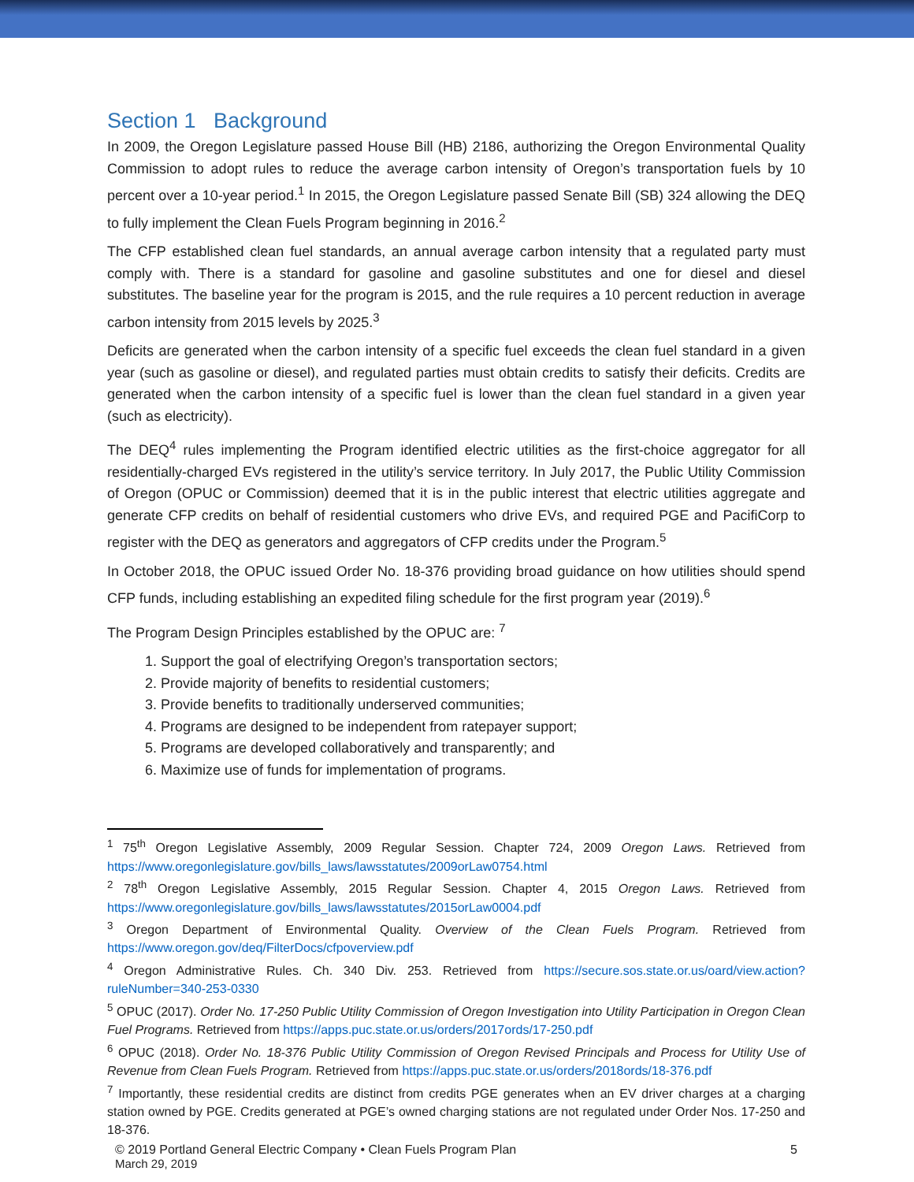Section 1 Background
In 2009, the Oregon Legislature passed House Bill (HB) 2186, authorizing the Oregon Environmental Quality Commission to adopt rules to reduce the average carbon intensity of Oregon’s transportation fuels by 10 percent over a 10-year period.<sup>1</sup> In 2015, the Oregon Legislature passed Senate Bill (SB) 324 allowing the DEQ to fully implement the Clean Fuels Program beginning in 2016.<sup>2</sup>
The CFP established clean fuel standards, an annual average carbon intensity that a regulated party must comply with. There is a standard for gasoline and gasoline substitutes and one for diesel and diesel substitutes. The baseline year for the program is 2015, and the rule requires a 10 percent reduction in average carbon intensity from 2015 levels by 2025.<sup>3</sup>
Deficits are generated when the carbon intensity of a specific fuel exceeds the clean fuel standard in a given year (such as gasoline or diesel), and regulated parties must obtain credits to satisfy their deficits. Credits are generated when the carbon intensity of a specific fuel is lower than the clean fuel standard in a given year (such as electricity).
The DEQ<sup>4</sup> rules implementing the Program identified electric utilities as the first-choice aggregator for all residentially-charged EVs registered in the utility’s service territory. In July 2017, the Public Utility Commission of Oregon (OPUC or Commission) deemed that it is in the public interest that electric utilities aggregate and generate CFP credits on behalf of residential customers who drive EVs, and required PGE and PacifiCorp to register with the DEQ as generators and aggregators of CFP credits under the Program.<sup>5</sup>
In October 2018, the OPUC issued Order No. 18-376 providing broad guidance on how utilities should spend CFP funds, including establishing an expedited filing schedule for the first program year (2019).<sup>6</sup>
The Program Design Principles established by the OPUC are: <sup>7</sup>
1. Support the goal of electrifying Oregon’s transportation sectors;
2. Provide majority of benefits to residential customers;
3. Provide benefits to traditionally underserved communities;
4. Programs are designed to be independent from ratepayer support;
5. Programs are developed collaboratively and transparently; and
6. Maximize use of funds for implementation of programs.
<sup>1</sup> 75<sup>th</sup> Oregon Legislative Assembly, 2009 Regular Session. Chapter 724, 2009 Oregon Laws. Retrieved from https://www.oregonlegislature.gov/bills_laws/lawsstatutes/2009orLaw0754.html
<sup>2</sup> 78<sup>th</sup> Oregon Legislative Assembly, 2015 Regular Session. Chapter 4, 2015 Oregon Laws. Retrieved from https://www.oregonlegislature.gov/bills_laws/lawsstatutes/2015orLaw0004.pdf
<sup>3</sup> Oregon Department of Environmental Quality. Overview of the Clean Fuels Program. Retrieved from https://www.oregon.gov/deq/FilterDocs/cfpoverview.pdf
<sup>4</sup> Oregon Administrative Rules. Ch. 340 Div. 253. Retrieved from https://secure.sos.state.or.us/oard/view.action?ruleNumber=340-253-0330
<sup>5</sup> OPUC (2017). Order No. 17-250 Public Utility Commission of Oregon Investigation into Utility Participation in Oregon Clean Fuel Programs. Retrieved from https://apps.puc.state.or.us/orders/2017ords/17-250.pdf
<sup>6</sup> OPUC (2018). Order No. 18-376 Public Utility Commission of Oregon Revised Principals and Process for Utility Use of Revenue from Clean Fuels Program. Retrieved from https://apps.puc.state.or.us/orders/2018ords/18-376.pdf
<sup>7</sup> Importantly, these residential credits are distinct from credits PGE generates when an EV driver charges at a charging station owned by PGE. Credits generated at PGE’s owned charging stations are not regulated under Order Nos. 17-250 and 18-376.
© 2019 Portland General Electric Company • Clean Fuels Program Plan
March 29, 2019
5